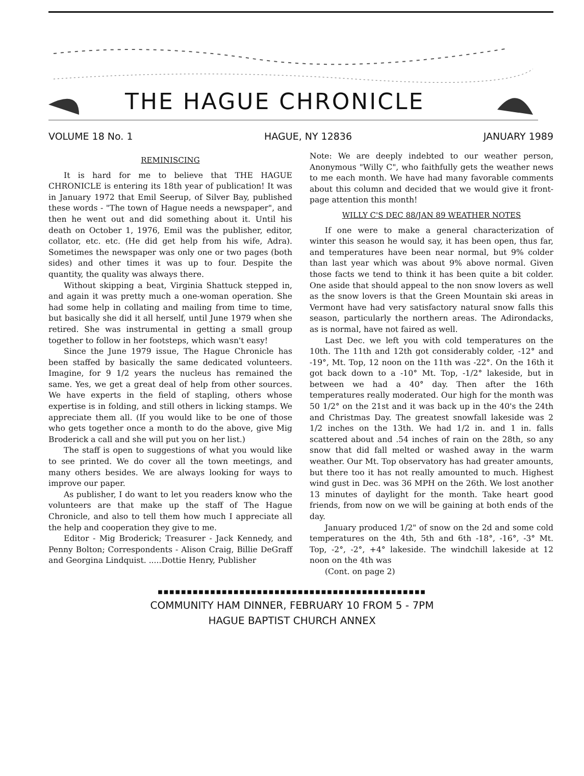THE HAGUE CHRONICLE
VOLUME 18 No. 1 HAGUE, NY 12836 JANUARY 1989
REMINISCING
It is hard for me to believe that THE HAGUE CHRONICLE is entering its 18th year of publication! It was in January 1972 that Emil Seerup, of Silver Bay, published these words - "The town of Hague needs a newspaper", and then he went out and did something about it. Until his death on October 1, 1976, Emil was the publisher, editor, collator, etc. etc. (He did get help from his wife, Adra). Sometimes the newspaper was only one or two pages (both sides) and other times it was up to four. Despite the quantity, the quality was always there.
Without skipping a beat, Virginia Shattuck stepped in, and again it was pretty much a one-woman operation. She had some help in collating and mailing from time to time, but basically she did it all herself, until June 1979 when she retired. She was instrumental in getting a small group together to follow in her footsteps, which wasn't easy!
Since the June 1979 issue, The Hague Chronicle has been staffed by basically the same dedicated volunteers. Imagine, for 9 1/2 years the nucleus has remained the same. Yes, we get a great deal of help from other sources. We have experts in the field of stapling, others whose expertise is in folding, and still others in licking stamps. We appreciate them all. (If you would like to be one of those who gets together once a month to do the above, give Mig Broderick a call and she will put you on her list.)
The staff is open to suggestions of what you would like to see printed. We do cover all the town meetings, and many others besides. We are always looking for ways to improve our paper.
As publisher, I do want to let you readers know who the volunteers are that make up the staff of The Hague Chronicle, and also to tell them how much I appreciate all the help and cooperation they give to me.
Editor - Mig Broderick; Treasurer - Jack Kennedy, and Penny Bolton; Correspondents - Alison Craig, Billie DeGraff and Georgina Lindquist. .....Dottie Henry, Publisher
Note: We are deeply indebted to our weather person, Anonymous "Willy C", who faithfully gets the weather news to me each month. We have had many favorable comments about this column and decided that we would give it front-page attention this month!
WILLY C'S DEC 88/JAN 89 WEATHER NOTES
If one were to make a general characterization of winter this season he would say, it has been open, thus far, and temperatures have been near normal, but 9% colder than last year which was about 9% above normal. Given those facts we tend to think it has been quite a bit colder. One aside that should appeal to the non snow lovers as well as the snow lovers is that the Green Mountain ski areas in Vermont have had very satisfactory natural snow falls this season, particularly the northern areas. The Adirondacks, as is normal, have not faired as well.
Last Dec. we left you with cold temperatures on the 10th. The 11th and 12th got considerably colder, -12° and -19°, Mt. Top, 12 noon on the 11th was -22°. On the 16th it got back down to a -10° Mt. Top, -1/2° lakeside, but in between we had a 40° day. Then after the 16th temperatures really moderated. Our high for the month was 50 1/2° on the 21st and it was back up in the 40's the 24th and Christmas Day. The greatest snowfall lakeside was 2 1/2 inches on the 13th. We had 1/2 in. and 1 in. falls scattered about and .54 inches of rain on the 28th, so any snow that did fall melted or washed away in the warm weather. Our Mt. Top observatory has had greater amounts, but there too it has not really amounted to much. Highest wind gust in Dec. was 36 MPH on the 26th. We lost another 13 minutes of daylight for the month. Take heart good friends, from now on we will be gaining at both ends of the day.
January produced 1/2" of snow on the 2d and some cold temperatures on the 4th, 5th and 6th -18°, -16°, -3° Mt. Top, -2°, -2°, +4° lakeside. The windchill lakeside at 12 noon on the 4th was
(Cont. on page 2)
■■■■■■■■■■■■■■■■■■■■■■■■■■■■■■■■■■■■■■■■■■■■■■
COMMUNITY HAM DINNER, FEBRUARY 10 FROM 5 - 7PM
HAGUE BAPTIST CHURCH ANNEX